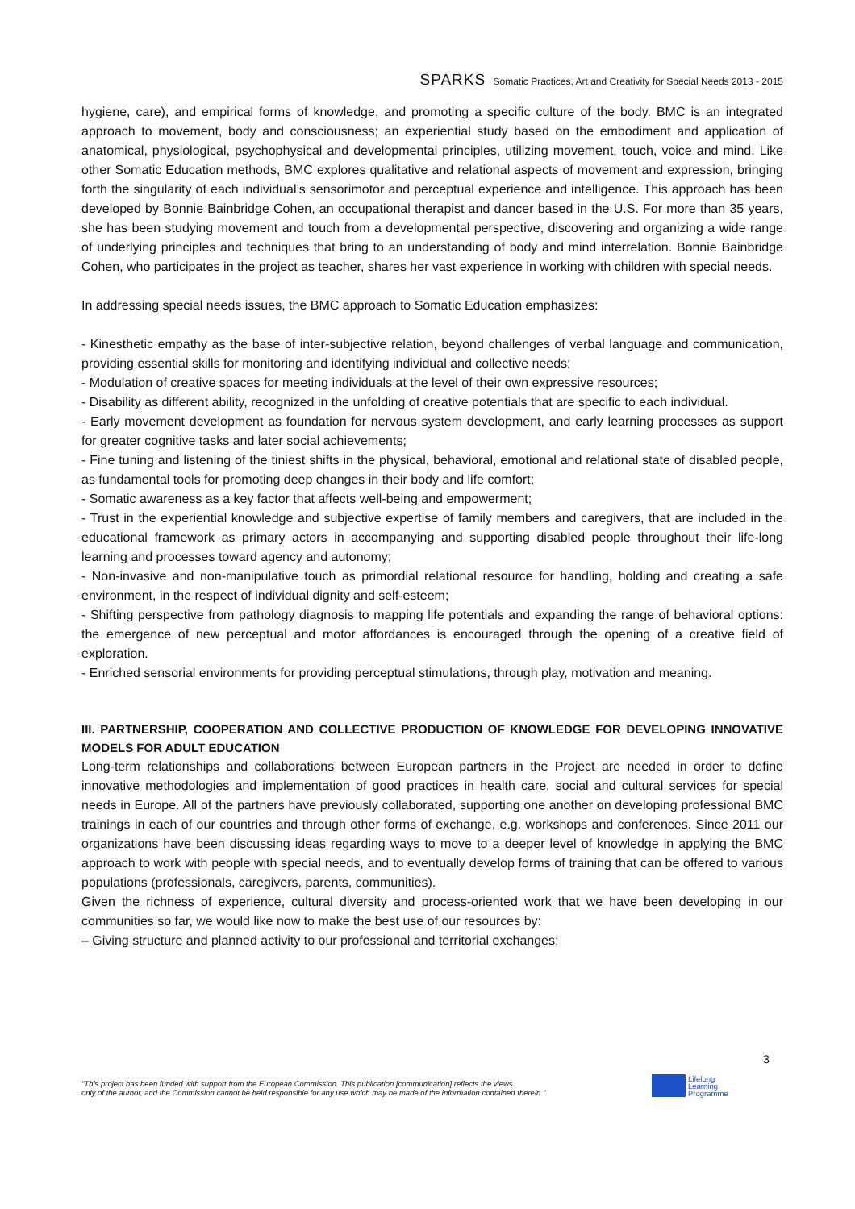SPARKS Somatic Practices, Art and Creativity for Special Needs 2013 - 2015
hygiene, care), and empirical forms of knowledge, and promoting a specific culture of the body. BMC is an integrated approach to movement, body and consciousness; an experiential study based on the embodiment and application of anatomical, physiological, psychophysical and developmental principles, utilizing movement, touch, voice and mind. Like other Somatic Education methods, BMC explores qualitative and relational aspects of movement and expression, bringing forth the singularity of each individual’s sensorimotor and perceptual experience and intelligence. This approach has been developed by Bonnie Bainbridge Cohen, an occupational therapist and dancer based in the U.S. For more than 35 years, she has been studying movement and touch from a developmental perspective, discovering and organizing a wide range of underlying principles and techniques that bring to an understanding of body and mind interrelation. Bonnie Bainbridge Cohen, who participates in the project as teacher, shares her vast experience in working with children with special needs.
In addressing special needs issues, the BMC approach to Somatic Education emphasizes:
- Kinesthetic empathy as the base of inter-subjective relation, beyond challenges of verbal language and communication, providing essential skills for monitoring and identifying individual and collective needs;
- Modulation of creative spaces for meeting individuals at the level of their own expressive resources;
- Disability as different ability, recognized in the unfolding of creative potentials that are specific to each individual.
- Early movement development as foundation for nervous system development, and early learning processes as support for greater cognitive tasks and later social achievements;
- Fine tuning and listening of the tiniest shifts in the physical, behavioral, emotional and relational state of disabled people, as fundamental tools for promoting deep changes in their body and life comfort;
- Somatic awareness as a key factor that affects well-being and empowerment;
- Trust in the experiential knowledge and subjective expertise of family members and caregivers, that are included in the educational framework as primary actors in accompanying and supporting disabled people throughout their life-long learning and processes toward agency and autonomy;
- Non-invasive and non-manipulative touch as primordial relational resource for handling, holding and creating a safe environment, in the respect of individual dignity and self-esteem;
- Shifting perspective from pathology diagnosis to mapping life potentials and expanding the range of behavioral options: the emergence of new perceptual and motor affordances is encouraged through the opening of a creative field of exploration.
- Enriched sensorial environments for providing perceptual stimulations, through play, motivation and meaning.
III. PARTNERSHIP, COOPERATION AND COLLECTIVE PRODUCTION OF KNOWLEDGE FOR DEVELOPING INNOVATIVE MODELS FOR ADULT EDUCATION
Long-term relationships and collaborations between European partners in the Project are needed in order to define innovative methodologies and implementation of good practices in health care, social and cultural services for special needs in Europe. All of the partners have previously collaborated, supporting one another on developing professional BMC trainings in each of our countries and through other forms of exchange, e.g. workshops and conferences. Since 2011 our organizations have been discussing ideas regarding ways to move to a deeper level of knowledge in applying the BMC approach to work with people with special needs, and to eventually develop forms of training that can be offered to various populations (professionals, caregivers, parents, communities).
Given the richness of experience, cultural diversity and process-oriented work that we have been developing in our communities so far, we would like now to make the best use of our resources by:
– Giving structure and planned activity to our professional and territorial exchanges;
3
"This project has been funded with support from the European Commission. This publication [communication] reflects the views
only of the author, and the Commission cannot be held responsible for any use which may be made of the information contained therein."
Lifelong
Learning
Programme